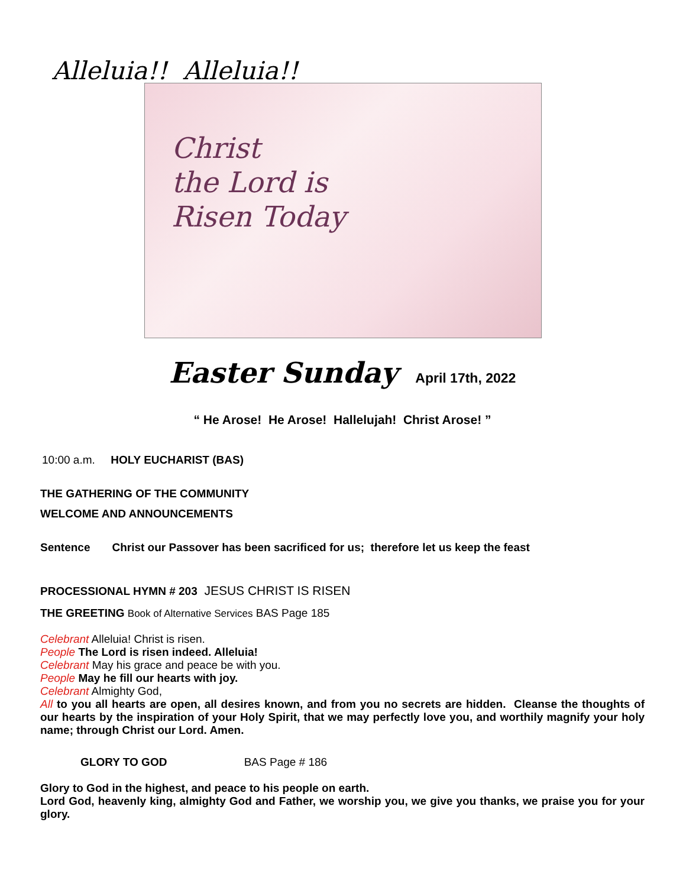Alleluia!! Alleluia!!
Christ
the Lord is
Risen Today
Easter Sunday April 17th, 2022
“ He Arose! He Arose! Hallelujah! Christ Arose! ”
10:00 a.m. HOLY EUCHARIST (BAS)
THE GATHERING OF THE COMMUNITY
WELCOME AND ANNOUNCEMENTS
Sentence Christ our Passover has been sacrificed for us; therefore let us keep the feast
PROCESSIONAL HYMN # 203 JESUS CHRIST IS RISEN
THE GREETING Book of Alternative Services BAS Page 185
Celebrant Alleluia! Christ is risen.
People The Lord is risen indeed. Alleluia!
Celebrant May his grace and peace be with you.
People May he fill our hearts with joy.
Celebrant Almighty God,
All to you all hearts are open, all desires known, and from you no secrets are hidden. Cleanse the thoughts of our hearts by the inspiration of your Holy Spirit, that we may perfectly love you, and worthily magnify your holy name; through Christ our Lord. Amen.
GLORY TO GOD BAS Page # 186
Glory to God in the highest, and peace to his people on earth.
Lord God, heavenly king, almighty God and Father, we worship you, we give you thanks, we praise you for your glory.